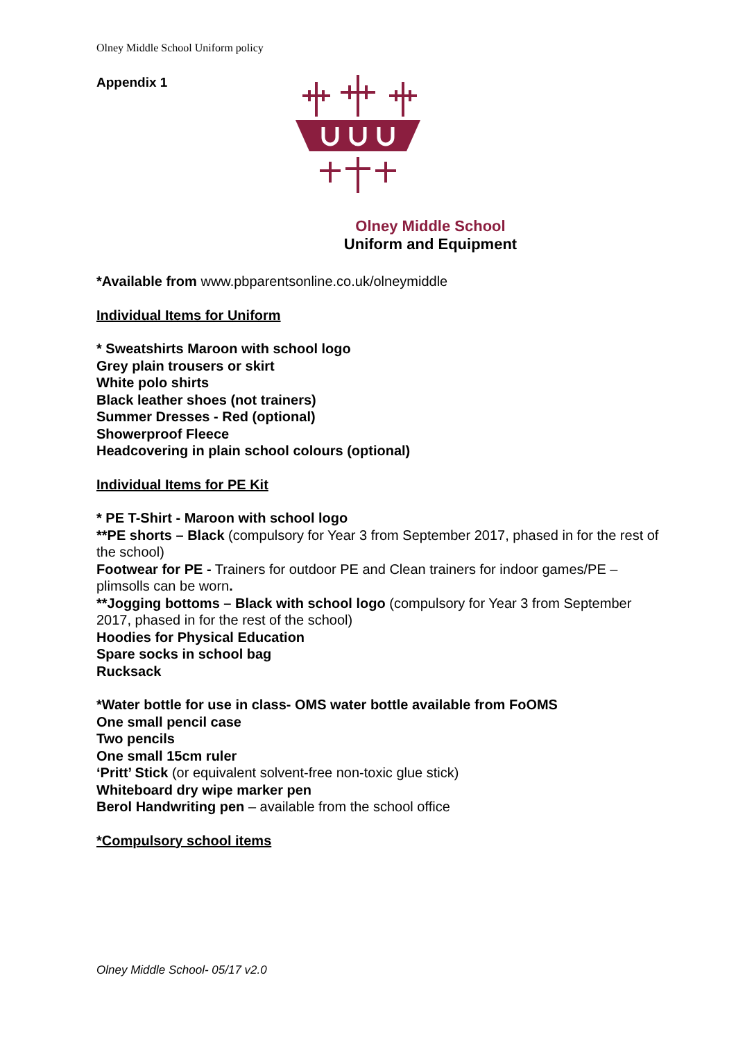Olney Middle School Uniform policy
Appendix 1
Olney Middle School
Uniform and Equipment
*Available from www.pbparentsonline.co.uk/olneymiddle
Individual Items for Uniform
* Sweatshirts Maroon with school logo
Grey plain trousers or skirt
White polo shirts
Black leather shoes (not trainers)
Summer Dresses - Red (optional)
Showerproof Fleece
Headcovering in plain school colours (optional)
Individual Items for PE Kit
* PE T-Shirt - Maroon with school logo
**PE shorts – Black (compulsory for Year 3 from September 2017, phased in for the rest of the school)
Footwear for PE - Trainers for outdoor PE and Clean trainers for indoor games/PE – plimsolls can be worn.
**Jogging bottoms – Black with school logo (compulsory for Year 3 from September 2017, phased in for the rest of the school)
Hoodies for Physical Education
Spare socks in school bag
Rucksack
*Water bottle for use in class- OMS water bottle available from FoOMS
One small pencil case
Two pencils
One small 15cm ruler
‘Pritt’ Stick (or equivalent solvent-free non-toxic glue stick)
Whiteboard dry wipe marker pen
Berol Handwriting pen – available from the school office
*Compulsory school items
Olney Middle School- 05/17 v2.0